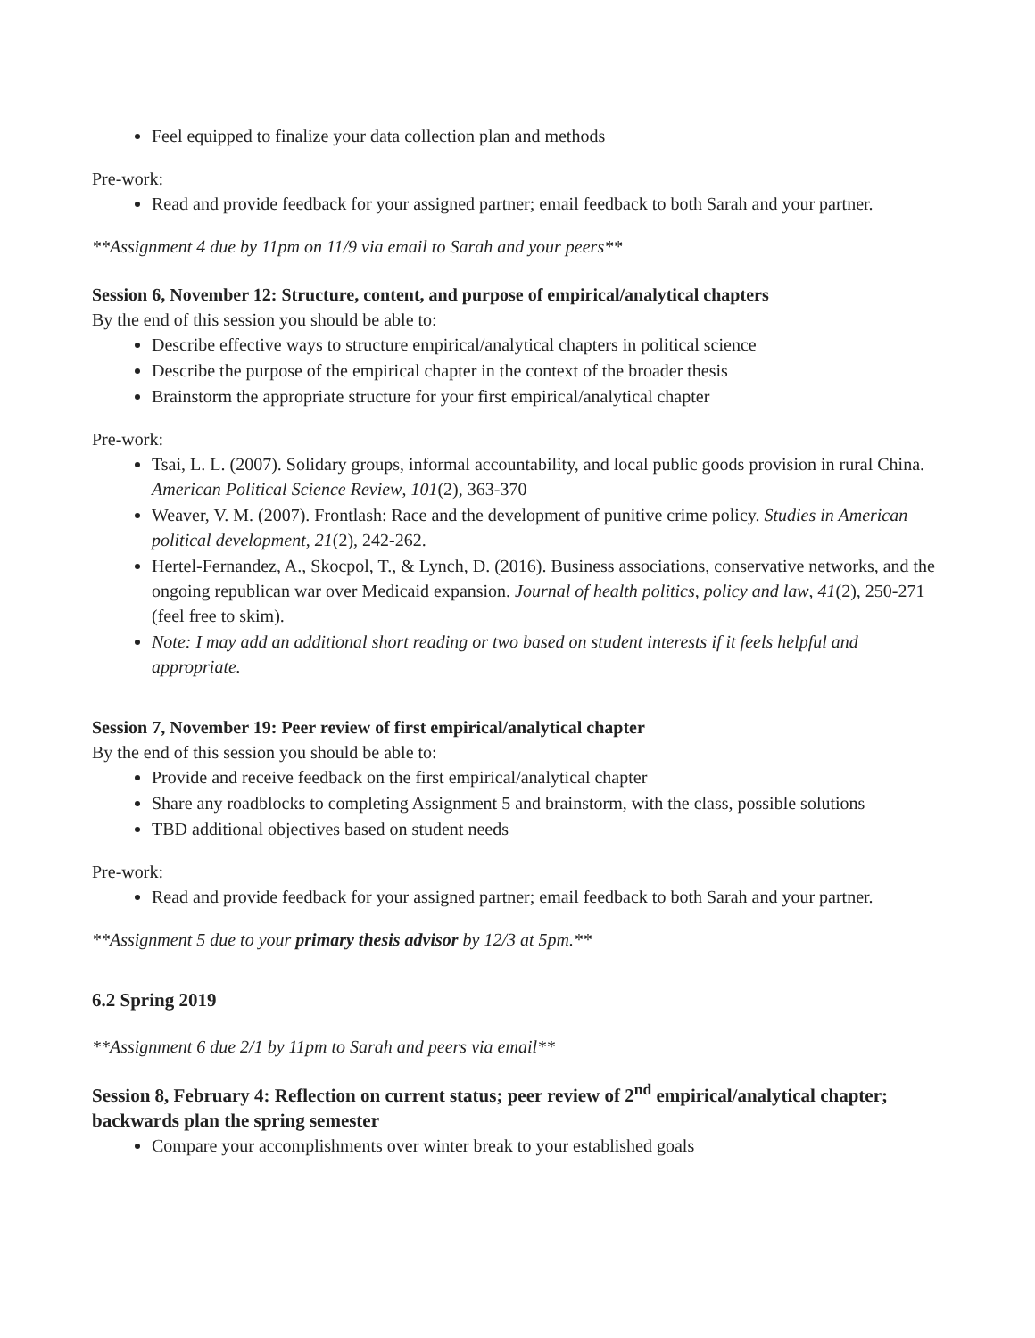Feel equipped to finalize your data collection plan and methods
Pre-work:
Read and provide feedback for your assigned partner; email feedback to both Sarah and your partner.
**Assignment 4 due by 11pm on 11/9 via email to Sarah and your peers**
Session 6, November 12: Structure, content, and purpose of empirical/analytical chapters
By the end of this session you should be able to:
Describe effective ways to structure empirical/analytical chapters in political science
Describe the purpose of the empirical chapter in the context of the broader thesis
Brainstorm the appropriate structure for your first empirical/analytical chapter
Pre-work:
Tsai, L. L. (2007). Solidary groups, informal accountability, and local public goods provision in rural China. American Political Science Review, 101(2), 363-370
Weaver, V. M. (2007). Frontlash: Race and the development of punitive crime policy. Studies in American political development, 21(2), 242-262.
Hertel-Fernandez, A., Skocpol, T., & Lynch, D. (2016). Business associations, conservative networks, and the ongoing republican war over Medicaid expansion. Journal of health politics, policy and law, 41(2), 250-271 (feel free to skim).
Note: I may add an additional short reading or two based on student interests if it feels helpful and appropriate.
Session 7, November 19: Peer review of first empirical/analytical chapter
By the end of this session you should be able to:
Provide and receive feedback on the first empirical/analytical chapter
Share any roadblocks to completing Assignment 5 and brainstorm, with the class, possible solutions
TBD additional objectives based on student needs
Pre-work:
Read and provide feedback for your assigned partner; email feedback to both Sarah and your partner.
**Assignment 5 due to your primary thesis advisor by 12/3 at 5pm.**
6.2 Spring 2019
**Assignment 6 due 2/1 by 11pm to Sarah and peers via email**
Session 8, February 4: Reflection on current status; peer review of 2<sup>nd</sup> empirical/analytical chapter; backwards plan the spring semester
Compare your accomplishments over winter break to your established goals